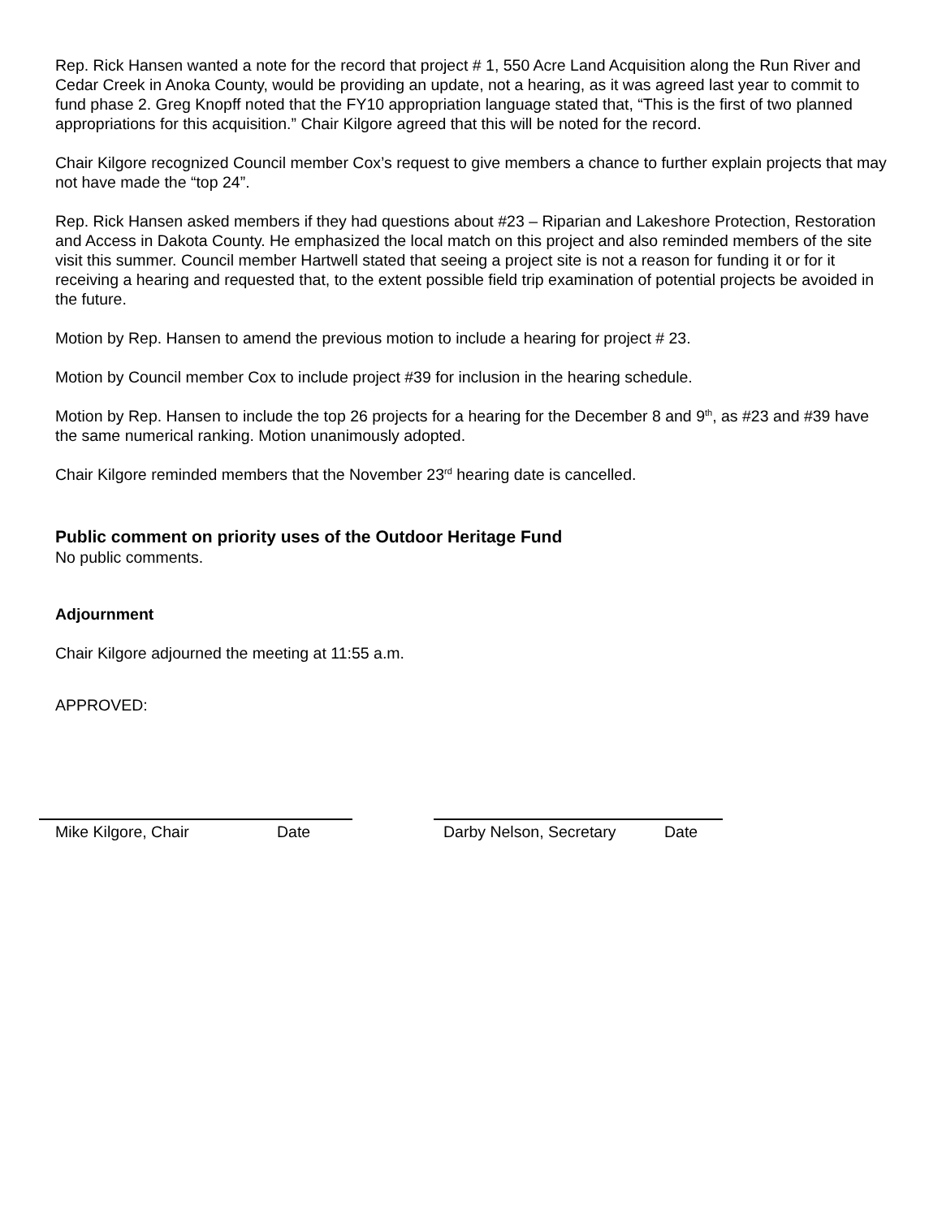Rep. Rick Hansen wanted a note for the record that project # 1, 550 Acre Land Acquisition along the Run River and Cedar Creek in Anoka County, would be providing an update, not a hearing, as it was agreed last year to commit to fund phase 2. Greg Knopff noted that the FY10 appropriation language stated that, “This is the first of two planned appropriations for this acquisition.” Chair Kilgore agreed that this will be noted for the record.
Chair Kilgore recognized Council member Cox’s request to give members a chance to further explain projects that may not have made the “top 24”.
Rep. Rick Hansen asked members if they had questions about #23 – Riparian and Lakeshore Protection, Restoration and Access in Dakota County. He emphasized the local match on this project and also reminded members of the site visit this summer. Council member Hartwell stated that seeing a project site is not a reason for funding it or for it receiving a hearing and requested that, to the extent possible field trip examination of potential projects be avoided in the future.
Motion by Rep. Hansen to amend the previous motion to include a hearing for project # 23.
Motion by Council member Cox to include project #39 for inclusion in the hearing schedule.
Motion by Rep. Hansen to include the top 26 projects for a hearing for the December 8 and 9<sup>th</sup>, as #23 and #39 have the same numerical ranking. Motion unanimously adopted.
Chair Kilgore reminded members that the November 23<sup>rd</sup> hearing date is cancelled.
Public comment on priority uses of the Outdoor Heritage Fund
No public comments.
Adjournment
Chair Kilgore adjourned the meeting at 11:55 a.m.
APPROVED:
Mike Kilgore, Chair Date Darby Nelson, Secretary Date